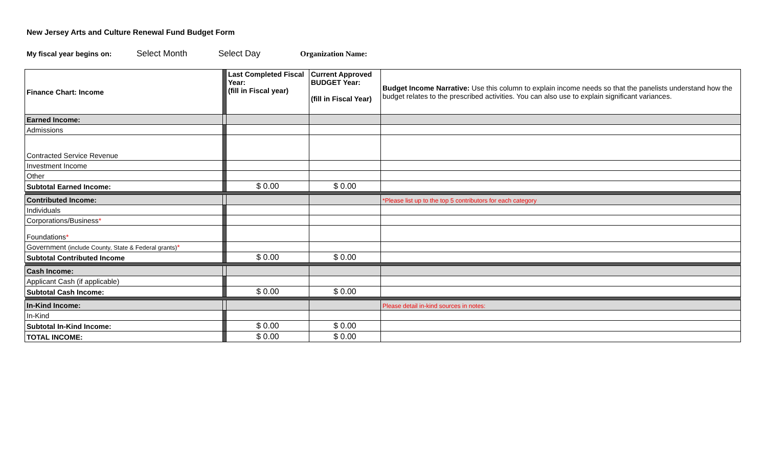New Jersey Arts and Culture Renewal Fund Budget Form
My fiscal year begins on: Select Month Select Day Organization Name:
| Finance Chart: Income | | Last Completed Fiscal Year: (fill in Fiscal year) | Current Approved BUDGET Year: (fill in Fiscal Year) | Budget Income Narrative: Use this column to explain income needs so that the panelists understand how the budget relates to the prescribed activities. You can also use to explain significant variances. |
| Earned Income: | | | | |
| Admissions | | | | |
| Contracted Service Revenue | | | | |
| Investment Income | | | | |
| Other | | | | |
| Subtotal Earned Income: | | $ 0.00 | $ 0.00 | |
| Contributed Income: | | | | *Please list up to the top 5 contributors for each category |
| Individuals | | | | |
| Corporations/Business * | | | | |
| Foundations * | | | | |
| Government (include County, State & Federal grants) * | | | | |
| Subtotal Contributed Income | | $ 0.00 | $ 0.00 | |
| Cash Income: | | | | |
| Applicant Cash (if applicable) | | | | |
| Subtotal Cash Income: | | $ 0.00 | $ 0.00 | |
| In-Kind Income: | | | | Please detail in-kind sources in notes: |
| In-Kind | | | | |
| Subtotal In-Kind Income: | | $ 0.00 | $ 0.00 | |
| TOTAL INCOME: | | $ 0.00 | $ 0.00 | |